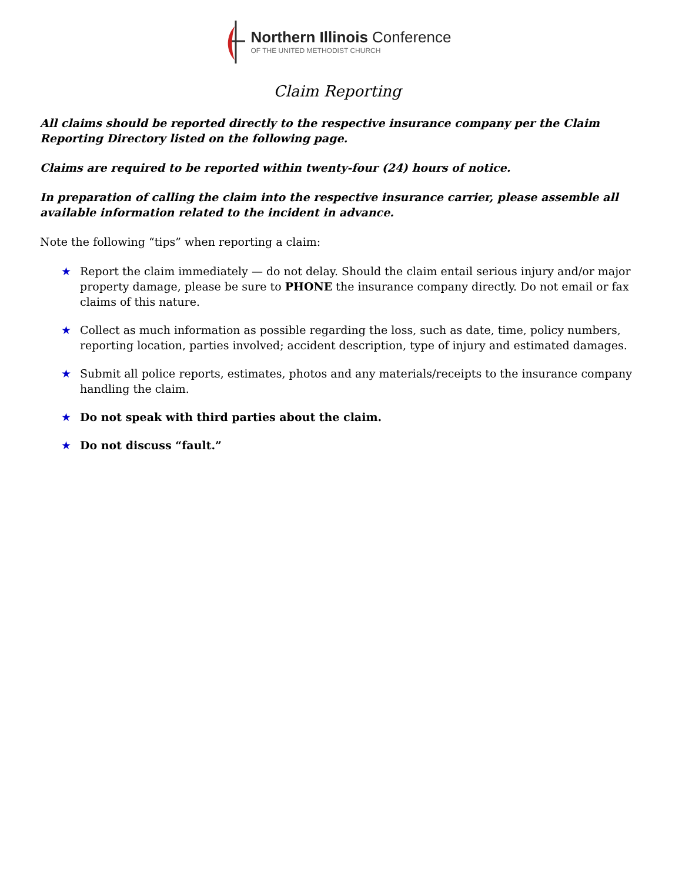Northern Illinois Conference
OF THE UNITED METHODIST CHURCH
Claim Reporting
All claims should be reported directly to the respective insurance company per the Claim Reporting Directory listed on the following page.
Claims are required to be reported within twenty-four (24) hours of notice.
In preparation of calling the claim into the respective insurance carrier, please assemble all available information related to the incident in advance.
Note the following “tips” when reporting a claim:
★ Report the claim immediately — do not delay. Should the claim entail serious injury and/or major property damage, please be sure to PHONE the insurance company directly. Do not email or fax claims of this nature.
★ Collect as much information as possible regarding the loss, such as date, time, policy numbers, reporting location, parties involved; accident description, type of injury and estimated damages.
★ Submit all police reports, estimates, photos and any materials/receipts to the insurance company handling the claim.
★ Do not speak with third parties about the claim.
★ Do not discuss “fault.”